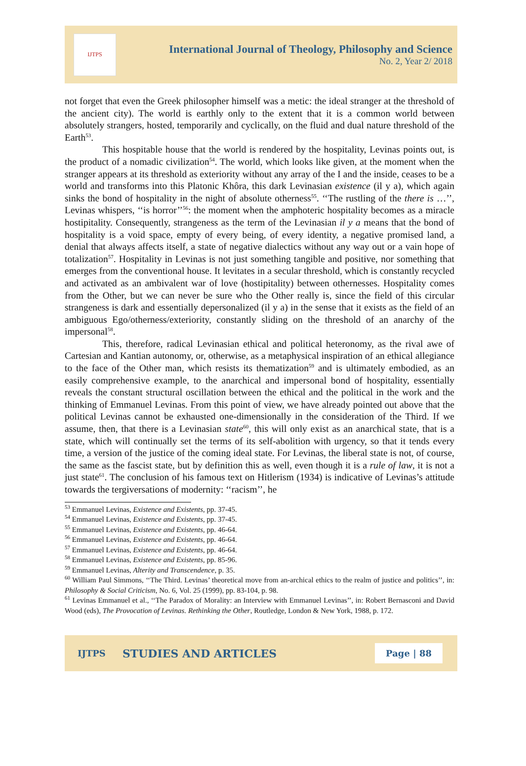IJTPS
International Journal of Theology, Philosophy and Science
No. 2, Year 2/ 2018
not forget that even the Greek philosopher himself was a metic: the ideal stranger at the threshold of the ancient city). The world is earthly only to the extent that it is a common world between absolutely strangers, hosted, temporarily and cyclically, on the fluid and dual nature threshold of the Earth<sup>53</sup>.
This hospitable house that the world is rendered by the hospitality, Levinas points out, is the product of a nomadic civilization<sup>54</sup>. The world, which looks like given, at the moment when the stranger appears at its threshold as exteriority without any array of the I and the inside, ceases to be a world and transforms into this Platonic Khôra, this dark Levinasian existence (il y a), which again sinks the bond of hospitality in the night of absolute otherness<sup>55</sup>. ‘‘The rustling of the there is …’’, Levinas whispers, ‘‘is horror’’<sup>56</sup>: the moment when the amphoteric hospitality becomes as a miracle hostipitality. Consequently, strangeness as the term of the Levinasian il y a means that the bond of hospitality is a void space, empty of every being, of every identity, a negative promised land, a denial that always affects itself, a state of negative dialectics without any way out or a vain hope of totalization<sup>57</sup>. Hospitality in Levinas is not just something tangible and positive, nor something that emerges from the conventional house. It levitates in a secular threshold, which is constantly recycled and activated as an ambivalent war of love (hostipitality) between othernesses. Hospitality comes from the Other, but we can never be sure who the Other really is, since the field of this circular strangeness is dark and essentially depersonalized (il y a) in the sense that it exists as the field of an ambiguous Ego/otherness/exteriority, constantly sliding on the threshold of an anarchy of the impersonal<sup>58</sup>.
This, therefore, radical Levinasian ethical and political heteronomy, as the rival awe of Cartesian and Kantian autonomy, or, otherwise, as a metaphysical inspiration of an ethical allegiance to the face of the Other man, which resists its thematization<sup>59</sup> and is ultimately embodied, as an easily comprehensive example, to the anarchical and impersonal bond of hospitality, essentially reveals the constant structural oscillation between the ethical and the political in the work and the thinking of Emmanuel Levinas. From this point of view, we have already pointed out above that the political Levinas cannot be exhausted one-dimensionally in the consideration of the Third. If we assume, then, that there is a Levinasian state<sup>60</sup>, this will only exist as an anarchical state, that is a state, which will continually set the terms of its self-abolition with urgency, so that it tends every time, a version of the justice of the coming ideal state. For Levinas, the liberal state is not, of course, the same as the fascist state, but by definition this as well, even though it is a rule of law, it is not a just state<sup>61</sup>. The conclusion of his famous text on Hitlerism (1934) is indicative of Levinas’s attitude towards the tergiversations of modernity: ‘‘racism’’, he
<sup>53</sup> Emmanuel Levinas, Existence and Existents, pp. 37-45.
<sup>54</sup> Emmanuel Levinas, Existence and Existents, pp. 37-45.
<sup>55</sup> Emmanuel Levinas, Existence and Existents, pp. 46-64.
<sup>56</sup> Emmanuel Levinas, Existence and Existents, pp. 46-64.
<sup>57</sup> Emmanuel Levinas, Existence and Existents, pp. 46-64.
<sup>58</sup> Emmanuel Levinas, Existence and Existents, pp. 85-96.
<sup>59</sup> Emmanuel Levinas, Alterity and Transcendence, p. 35.
<sup>60</sup> William Paul Simmons, ‘‘The Third. Levinas’ theoretical move from an-archical ethics to the realm of justice and politics’’, in: Philosophy & Social Criticism, No. 6, Vol. 25 (1999), pp. 83-104, p. 98.
<sup>61</sup> Levinas Emmanuel et al., ‘‘The Paradox of Morality: an Interview with Emmanuel Levinas’’, in: Robert Bernasconi and David Wood (eds), The Provocation of Levinas. Rethinking the Other, Routledge, London & New York, 1988, p. 172.
IJTPS STUDIES AND ARTICLES Page | 88